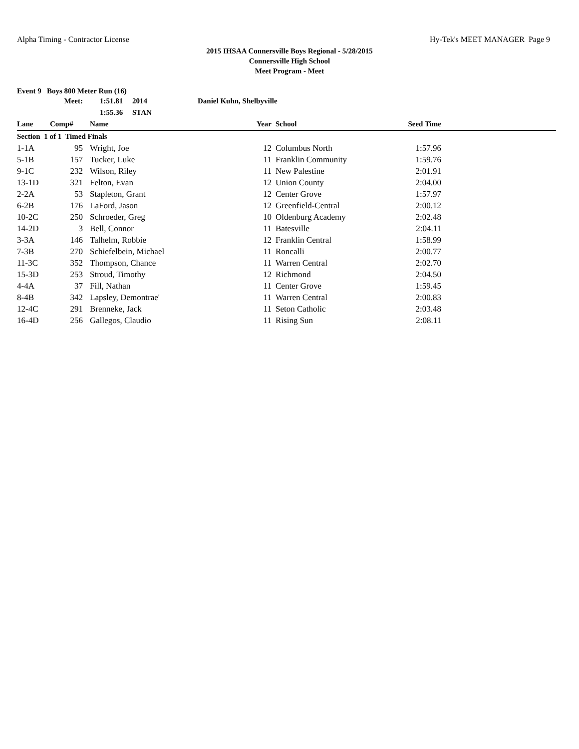Alpha Timing - Contractor License Hy-Tek's MEET MANAGER Page 9
2015 IHSAA Connersville Boys Regional - 5/28/2015
Connersville High School
Meet Program - Meet
Event 9 Boys 800 Meter Run (16)
| | Meet: | 1:51.81 2014 | Daniel Kuhn, Shelbyville | | | |
| | | 1:55.36 STAN | | | | |
| Lane | Comp# | Name | Year | School | Seed Time | |
| Section 1 of 1 Timed Finals | | | | | | |
| 1-1A | 95 | Wright, Joe | 12 | Columbus North | 1:57.96 | |
| 5-1B | 157 | Tucker, Luke | 11 | Franklin Community | 1:59.76 | |
| 9-1C | 232 | Wilson, Riley | 11 | New Palestine | 2:01.91 | |
| 13-1D | 321 | Felton, Evan | 12 | Union County | 2:04.00 | |
| 2-2A | 53 | Stapleton, Grant | 12 | Center Grove | 1:57.97 | |
| 6-2B | 176 | LaFord, Jason | 12 | Greenfield-Central | 2:00.12 | |
| 10-2C | 250 | Schroeder, Greg | 10 | Oldenburg Academy | 2:02.48 | |
| 14-2D | 3 | Bell, Connor | 11 | Batesville | 2:04.11 | |
| 3-3A | 146 | Talhelm, Robbie | 12 | Franklin Central | 1:58.99 | |
| 7-3B | 270 | Schiefelbein, Michael | 11 | Roncalli | 2:00.77 | |
| 11-3C | 352 | Thompson, Chance | 11 | Warren Central | 2:02.70 | |
| 15-3D | 253 | Stroud, Timothy | 12 | Richmond | 2:04.50 | |
| 4-4A | 37 | Fill, Nathan | 11 | Center Grove | 1:59.45 | |
| 8-4B | 342 | Lapsley, Demontrae' | 11 | Warren Central | 2:00.83 | |
| 12-4C | 291 | Brenneke, Jack | 11 | Seton Catholic | 2:03.48 | |
| 16-4D | 256 | Gallegos, Claudio | 11 | Rising Sun | 2:08.11 | |